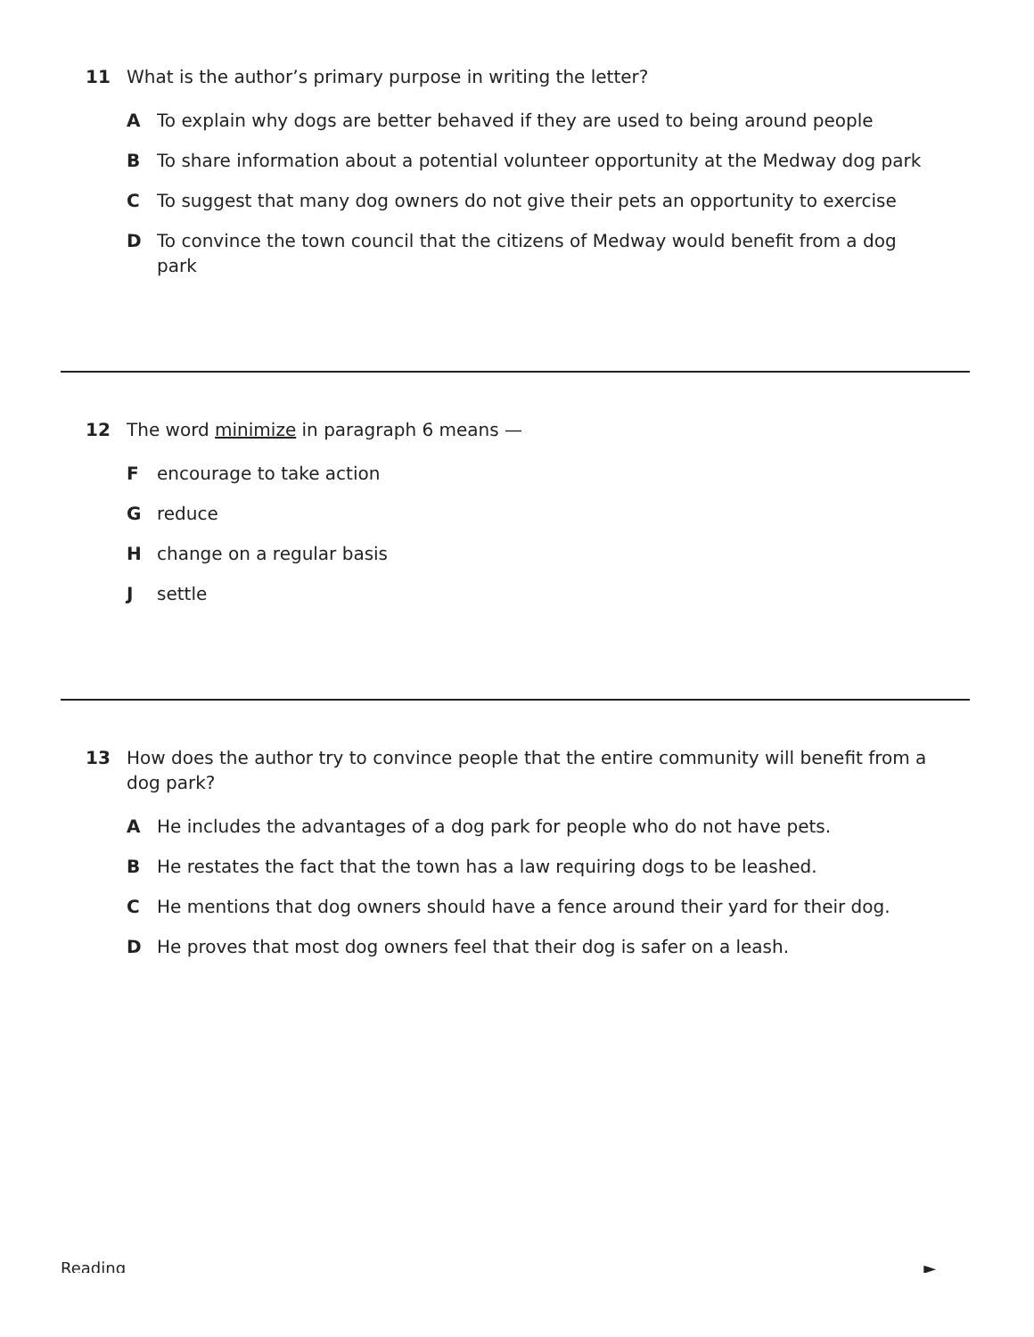11 What is the author’s primary purpose in writing the letter?
A To explain why dogs are better behaved if they are used to being around people
B To share information about a potential volunteer opportunity at the Medway dog park
C To suggest that many dog owners do not give their pets an opportunity to exercise
D To convince the town council that the citizens of Medway would benefit from a dog park
12 The word minimize in paragraph 6 means —
F encourage to take action
G reduce
H change on a regular basis
J settle
13 How does the author try to convince people that the entire community will benefit from a dog park?
A He includes the advantages of a dog park for people who do not have pets.
B He restates the fact that the town has a law requiring dogs to be leashed.
C He mentions that dog owners should have a fence around their yard for their dog.
D He proves that most dog owners feel that their dog is safer on a leash.
Reading ►